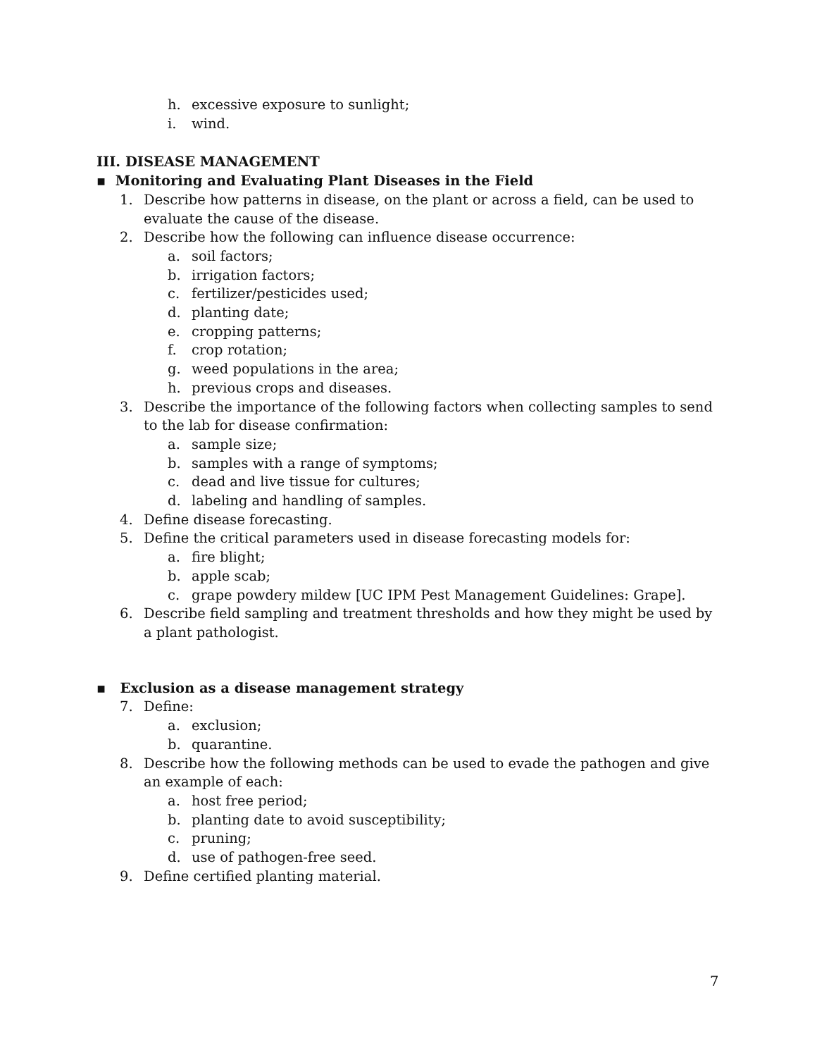h. excessive exposure to sunlight;
i. wind.
III. DISEASE MANAGEMENT
▪ Monitoring and Evaluating Plant Diseases in the Field
1. Describe how patterns in disease, on the plant or across a field, can be used to evaluate the cause of the disease.
2. Describe how the following can influence disease occurrence:
a. soil factors;
b. irrigation factors;
c. fertilizer/pesticides used;
d. planting date;
e. cropping patterns;
f. crop rotation;
g. weed populations in the area;
h. previous crops and diseases.
3. Describe the importance of the following factors when collecting samples to send to the lab for disease confirmation:
a. sample size;
b. samples with a range of symptoms;
c. dead and live tissue for cultures;
d. labeling and handling of samples.
4. Define disease forecasting.
5. Define the critical parameters used in disease forecasting models for:
a. fire blight;
b. apple scab;
c. grape powdery mildew [UC IPM Pest Management Guidelines: Grape].
6. Describe field sampling and treatment thresholds and how they might be used by a plant pathologist.
▪ Exclusion as a disease management strategy
7. Define:
a. exclusion;
b. quarantine.
8. Describe how the following methods can be used to evade the pathogen and give an example of each:
a. host free period;
b. planting date to avoid susceptibility;
c. pruning;
d. use of pathogen-free seed.
9. Define certified planting material.
7